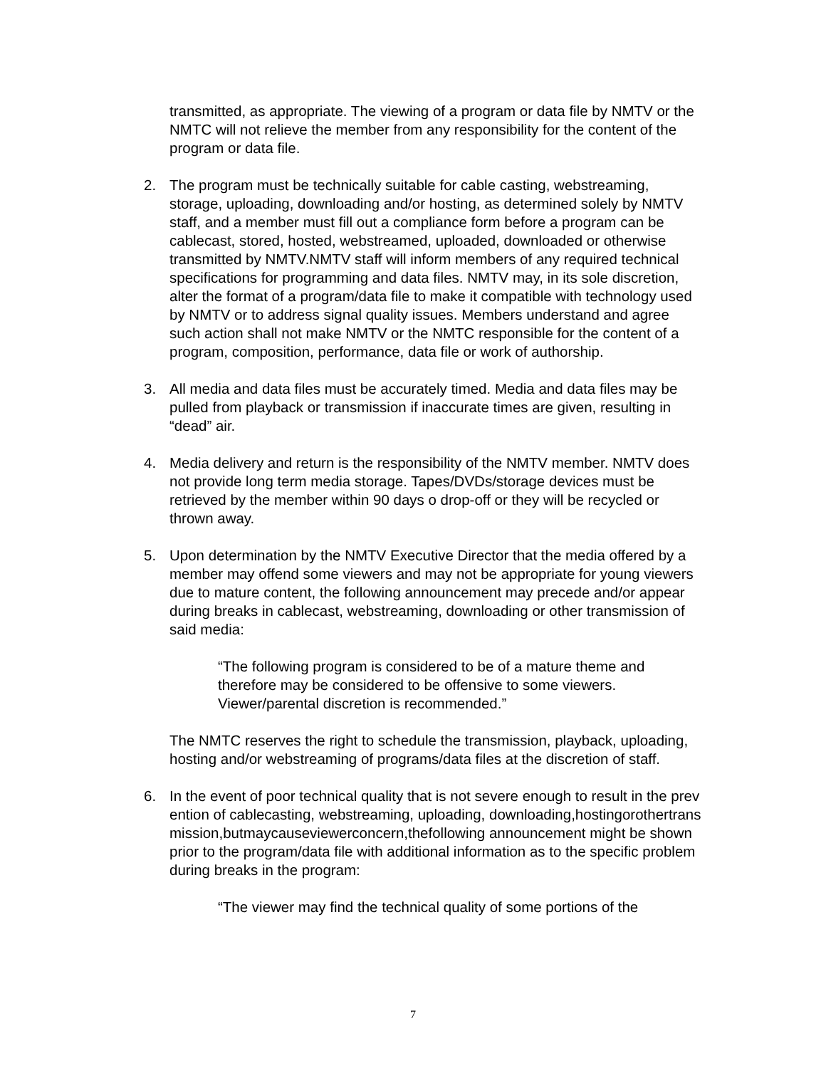transmitted, as appropriate. The viewing of a program or data file by NMTV or the NMTC will not relieve the member from any responsibility for the content of the program or data file.
2. The program must be technically suitable for cable casting, webstreaming, storage, uploading, downloading and/or hosting, as determined solely by NMTV staff, and a member must fill out a compliance form before a program can be cablecast, stored, hosted, webstreamed, uploaded, downloaded or otherwise transmitted by NMTV.NMTV staff will inform members of any required technical specifications for programming and data files. NMTV may, in its sole discretion, alter the format of a program/data file to make it compatible with technology used by NMTV or to address signal quality issues. Members understand and agree such action shall not make NMTV or the NMTC responsible for the content of a program, composition, performance, data file or work of authorship.
3. All media and data files must be accurately timed. Media and data files may be pulled from playback or transmission if inaccurate times are given, resulting in “dead” air.
4. Media delivery and return is the responsibility of the NMTV member. NMTV does not provide long term media storage. Tapes/DVDs/storage devices must be retrieved by the member within 90 days o drop-off or they will be recycled or thrown away.
5. Upon determination by the NMTV Executive Director that the media offered by a member may offend some viewers and may not be appropriate for young viewers due to mature content, the following announcement may precede and/or appear during breaks in cablecast, webstreaming, downloading or other transmission of said media:
“The following program is considered to be of a mature theme and therefore may be considered to be offensive to some viewers. Viewer/parental discretion is recommended.”
The NMTC reserves the right to schedule the transmission, playback, uploading, hosting and/or webstreaming of programs/data files at the discretion of staff.
6. In the event of poor technical quality that is not severe enough to result in the prevention of cablecasting, webstreaming, uploading, downloading,hostingorothertransmission,butmaycauseviewerconcern,thefollowing announcement might be shown prior to the program/data file with additional information as to the specific problem during breaks in the program:
“The viewer may find the technical quality of some portions of the
7